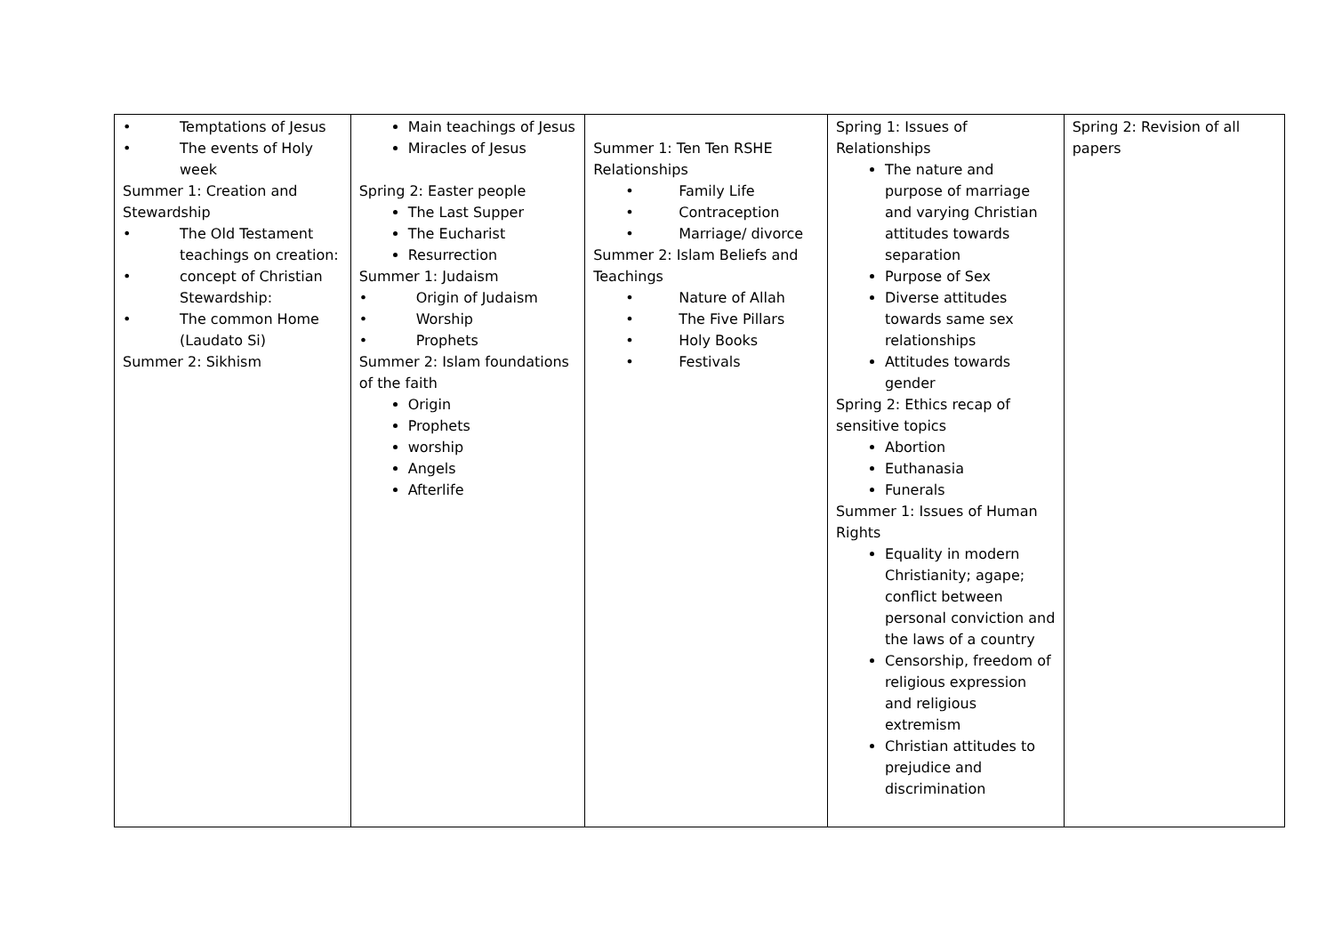| • Temptations of Jesus • The events of Holy week Summer 1: Creation and Stewardship • The Old Testament teachings on creation: • concept of Christian Stewardship: • The common Home (Laudato Si) Summer 2: Sikhism | Main teachings of Jesus Miracles of Jesus Spring 2: Easter people The Last Supper The Eucharist Resurrection Summer 1: Judaism • Origin of Judaism • Worship • Prophets Summer 2: Islam foundations of the faith Origin Prophets worship Angels Afterlife | Summer 1: Ten Ten RSHE Relationships • Family Life • Contraception • Marriage/ divorce Summer 2: Islam Beliefs and Teachings • Nature of Allah • The Five Pillars • Holy Books • Festivals | Spring 1: Issues of Relationships The nature and purpose of marriage and varying Christian attitudes towards separation Purpose of Sex Diverse attitudes towards same sex relationships Attitudes towards gender Spring 2: Ethics recap of sensitive topics Abortion Euthanasia Funerals Summer 1: Issues of Human Rights Equality in modern Christianity; agape; conflict between personal conviction and the laws of a country Censorship, freedom of religious expression and religious extremism Christian attitudes to prejudice and discrimination | Spring 2: Revision of all papers |